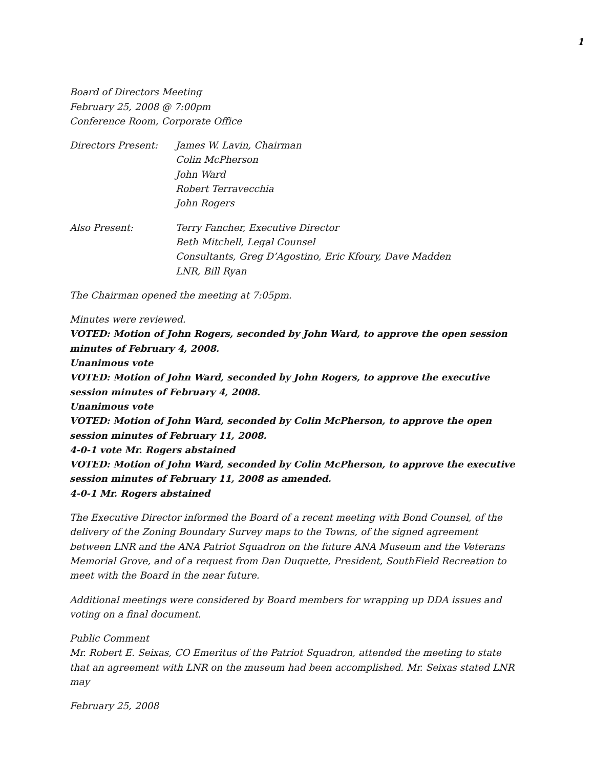1
Board of Directors Meeting
February 25, 2008 @ 7:00pm
Conference Room, Corporate Office
Directors Present: James W. Lavin, Chairman
Colin McPherson
John Ward
Robert Terravecchia
John Rogers
Also Present: Terry Fancher, Executive Director
Beth Mitchell, Legal Counsel
Consultants, Greg D’Agostino, Eric Kfoury, Dave Madden
LNR, Bill Ryan
The Chairman opened the meeting at 7:05pm.
Minutes were reviewed.
VOTED: Motion of John Rogers, seconded by John Ward, to approve the open session minutes of February 4, 2008.
Unanimous vote
VOTED: Motion of John Ward, seconded by John Rogers, to approve the executive session minutes of February 4, 2008.
Unanimous vote
VOTED: Motion of John Ward, seconded by Colin McPherson, to approve the open session minutes of February 11, 2008.
4-0-1 vote Mr. Rogers abstained
VOTED: Motion of John Ward, seconded by Colin McPherson, to approve the executive session minutes of February 11, 2008 as amended.
4-0-1 Mr. Rogers abstained
The Executive Director informed the Board of a recent meeting with Bond Counsel, of the delivery of the Zoning Boundary Survey maps to the Towns, of the signed agreement between LNR and the ANA Patriot Squadron on the future ANA Museum and the Veterans Memorial Grove, and of a request from Dan Duquette, President, SouthField Recreation to meet with the Board in the near future.
Additional meetings were considered by Board members for wrapping up DDA issues and voting on a final document.
Public Comment
Mr. Robert E. Seixas, CO Emeritus of the Patriot Squadron, attended the meeting to state that an agreement with LNR on the museum had been accomplished. Mr. Seixas stated LNR may
February 25, 2008